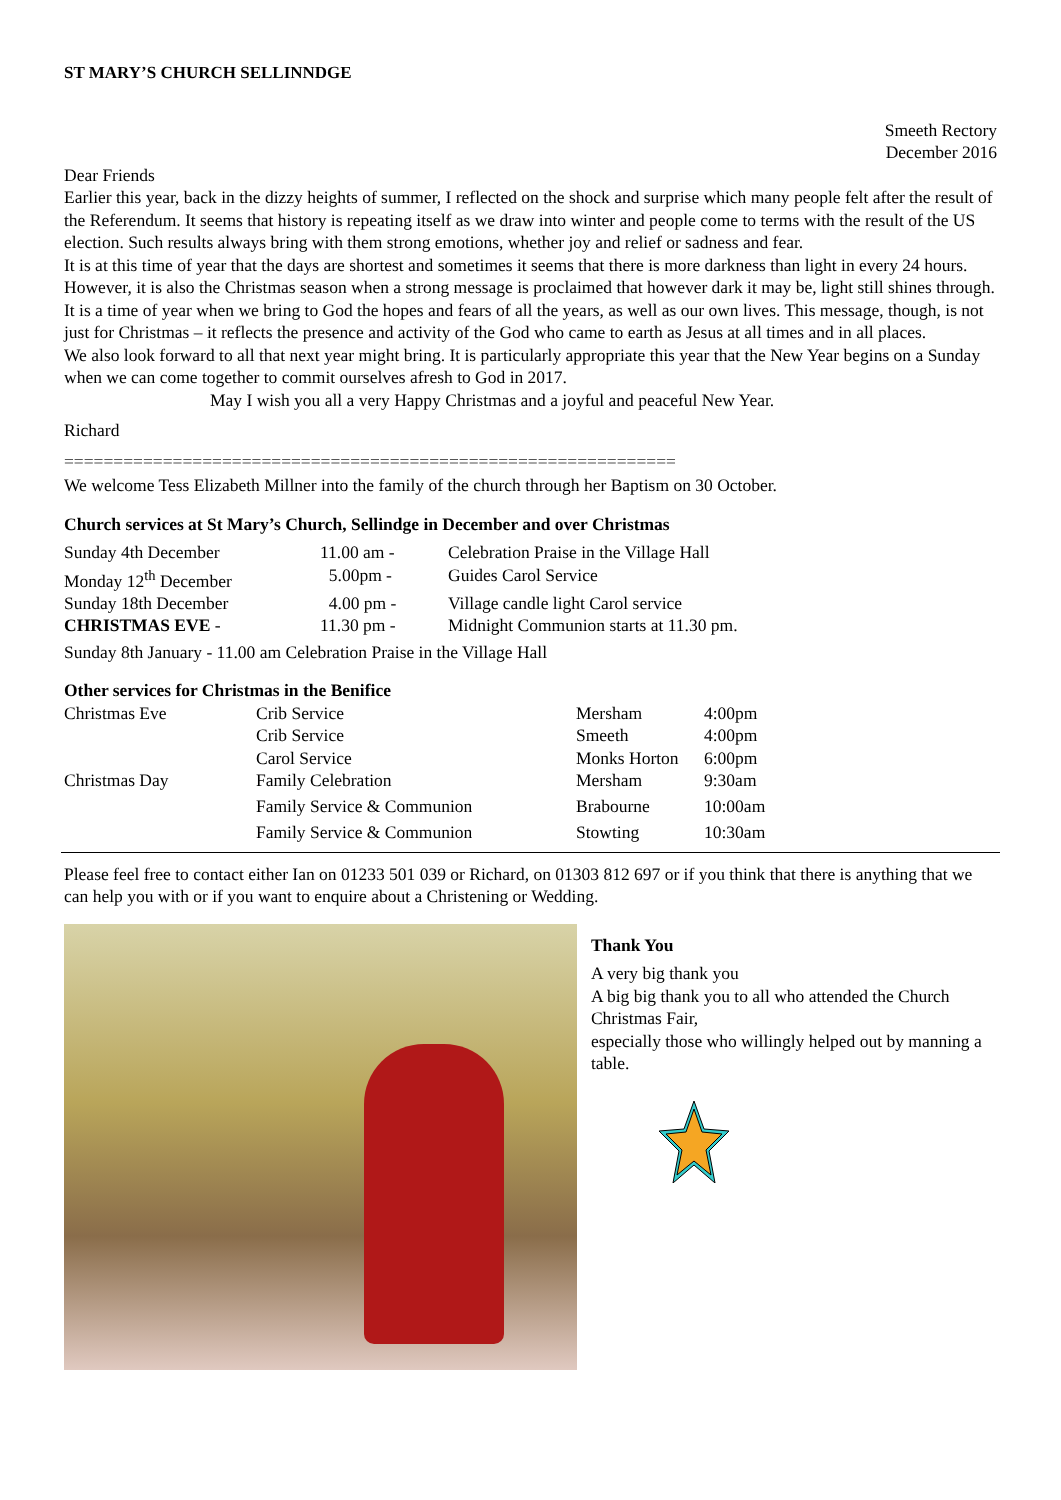ST MARY’S CHURCH SELLINNDGE
Smeeth Rectory
December 2016
Dear Friends
Earlier this year, back in the dizzy heights of summer, I reflected on the shock and surprise which many people felt after the result of the Referendum. It seems that history is repeating itself as we draw into winter and people come to terms with the result of the US election. Such results always bring with them strong emotions, whether joy and relief or sadness and fear.
It is at this time of year that the days are shortest and sometimes it seems that there is more darkness than light in every 24 hours. However, it is also the Christmas season when a strong message is proclaimed that however dark it may be, light still shines through. It is a time of year when we bring to God the hopes and fears of all the years, as well as our own lives. This message, though, is not just for Christmas – it reflects the presence and activity of the God who came to earth as Jesus at all times and in all places.
We also look forward to all that next year might bring. It is particularly appropriate this year that the New Year begins on a Sunday when we can come together to commit ourselves afresh to God in 2017.
May I wish you all a very Happy Christmas and a joyful and peaceful New Year.
Richard
==============================================================
We welcome Tess Elizabeth Millner into the family of the church through her Baptism on 30 October.
Church services at St Mary’s Church, Sellindge in December and over Christmas
| Sunday 4th December | 11.00 am - | Celebration Praise in the Village Hall |
| Monday 12<sup>th</sup> December | 5.00pm - | Guides Carol Service |
| Sunday 18th December | 4.00 pm - | Village candle light Carol service |
| CHRISTMAS EVE - | 11.30 pm - | Midnight Communion starts at 11.30 pm. |
Sunday 8th January - 11.00 am Celebration Praise in the Village Hall
Other services for Christmas in the Benifice
| Christmas Eve | Crib Service | Mersham | 4:00pm |
| | Crib Service | Smeeth | 4:00pm |
| | Carol Service | Monks Horton | 6:00pm |
| Christmas Day | Family Celebration | Mersham | 9:30am |
| | Family Service & Communion | Brabourne | 10:00am |
| | Family Service & Communion | Stowting | 10:30am |
Please feel free to contact either Ian on 01233 501 039 or Richard, on 01303 812 697 or if you think that there is anything that we can help you with or if you want to enquire about a Christening or Wedding.
Thank You
A very big thank you
A big big thank you to all who attended the Church Christmas Fair,
especially those who willingly helped out by manning a table.